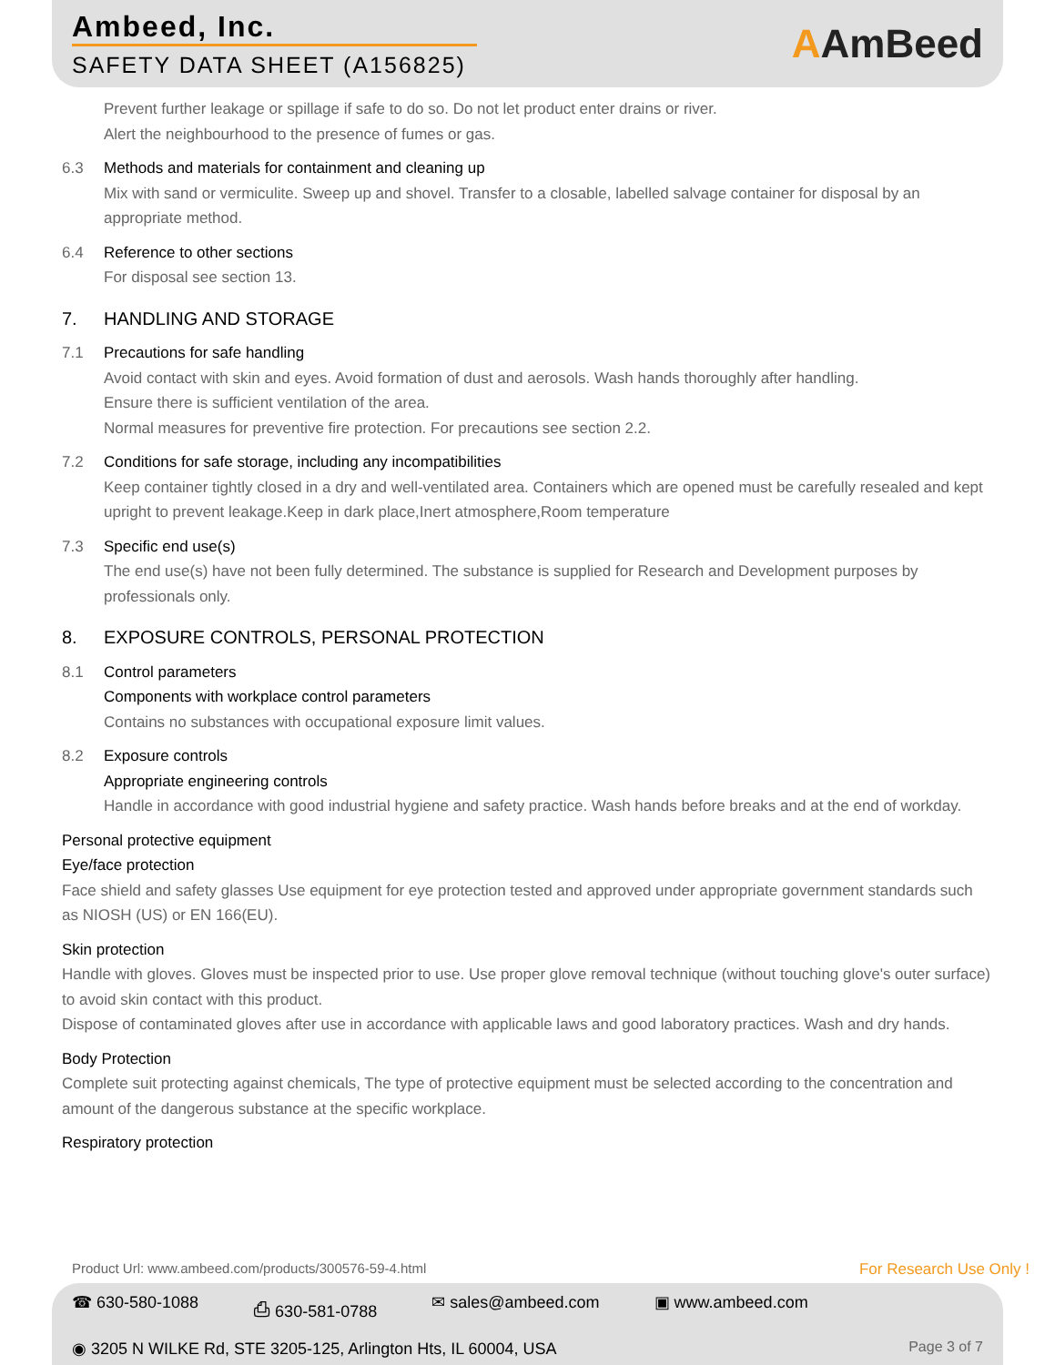Ambeed, Inc.
SAFETY DATA SHEET (A156825)
AAmBeed
Prevent further leakage or spillage if safe to do so. Do not let product enter drains or river.
Alert the neighbourhood to the presence of fumes or gas.
6.3 Methods and materials for containment and cleaning up
Mix with sand or vermiculite. Sweep up and shovel. Transfer to a closable, labelled salvage container for disposal by an appropriate method.
6.4 Reference to other sections
For disposal see section 13.
7. HANDLING AND STORAGE
7.1 Precautions for safe handling
Avoid contact with skin and eyes. Avoid formation of dust and aerosols. Wash hands thoroughly after handling.
Ensure there is sufficient ventilation of the area.
Normal measures for preventive fire protection. For precautions see section 2.2.
7.2 Conditions for safe storage, including any incompatibilities
Keep container tightly closed in a dry and well-ventilated area. Containers which are opened must be carefully resealed and kept upright to prevent leakage.Keep in dark place,Inert atmosphere,Room temperature
7.3 Specific end use(s)
The end use(s) have not been fully determined. The substance is supplied for Research and Development purposes by professionals only.
8. EXPOSURE CONTROLS, PERSONAL PROTECTION
8.1 Control parameters
Components with workplace control parameters
Contains no substances with occupational exposure limit values.
8.2 Exposure controls
Appropriate engineering controls
Handle in accordance with good industrial hygiene and safety practice. Wash hands before breaks and at the end of workday.
Personal protective equipment
Eye/face protection
Face shield and safety glasses Use equipment for eye protection tested and approved under appropriate government standards such as NIOSH (US) or EN 166(EU).
Skin protection
Handle with gloves. Gloves must be inspected prior to use. Use proper glove removal technique (without touching glove's outer surface) to avoid skin contact with this product.
Dispose of contaminated gloves after use in accordance with applicable laws and good laboratory practices. Wash and dry hands.
Body Protection
Complete suit protecting against chemicals, The type of protective equipment must be selected according to the concentration and amount of the dangerous substance at the specific workplace.
Respiratory protection
Product Url: www.ambeed.com/products/300576-59-4.html For Research Use Only !
☎ 630-580-1088 ⎙ 630-581-0788 ✉ sales@ambeed.com ▣ www.ambeed.com
◉ 3205 N WILKE Rd, STE 3205-125, Arlington Hts, IL 60004, USA Page 3 of 7